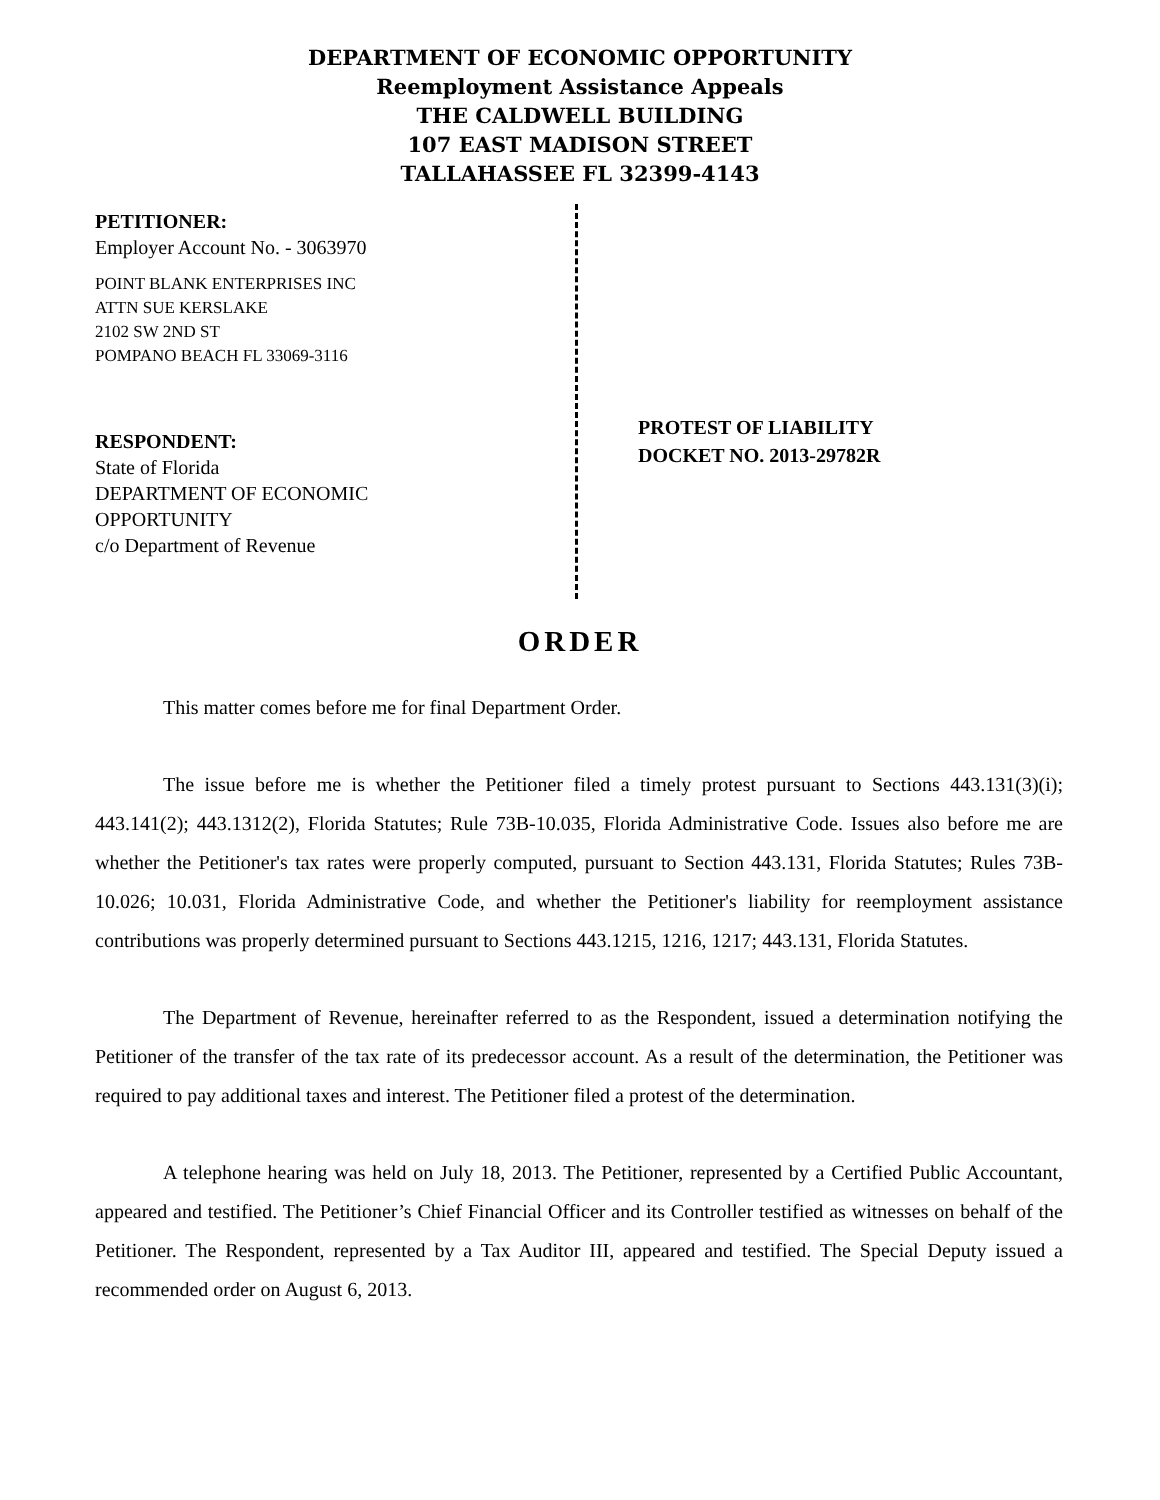DEPARTMENT OF ECONOMIC OPPORTUNITY
Reemployment Assistance Appeals
THE CALDWELL BUILDING
107 EAST MADISON STREET
TALLAHASSEE FL 32399-4143
PETITIONER:
Employer Account No. - 3063970
POINT BLANK ENTERPRISES INC
ATTN SUE KERSLAKE
2102 SW 2ND ST
POMPANO BEACH FL 33069-3116
RESPONDENT:
State of Florida
DEPARTMENT OF ECONOMIC
OPPORTUNITY
c/o Department of Revenue
PROTEST OF LIABILITY
DOCKET NO. 2013-29782R
ORDER
This matter comes before me for final Department Order.
The issue before me is whether the Petitioner filed a timely protest pursuant to Sections 443.131(3)(i); 443.141(2); 443.1312(2), Florida Statutes; Rule 73B-10.035, Florida Administrative Code. Issues also before me are whether the Petitioner's tax rates were properly computed, pursuant to Section 443.131, Florida Statutes; Rules 73B-10.026; 10.031, Florida Administrative Code, and whether the Petitioner's liability for reemployment assistance contributions was properly determined pursuant to Sections 443.1215, 1216, 1217; 443.131, Florida Statutes.
The Department of Revenue, hereinafter referred to as the Respondent, issued a determination notifying the Petitioner of the transfer of the tax rate of its predecessor account. As a result of the determination, the Petitioner was required to pay additional taxes and interest. The Petitioner filed a protest of the determination.
A telephone hearing was held on July 18, 2013. The Petitioner, represented by a Certified Public Accountant, appeared and testified. The Petitioner’s Chief Financial Officer and its Controller testified as witnesses on behalf of the Petitioner. The Respondent, represented by a Tax Auditor III, appeared and testified. The Special Deputy issued a recommended order on August 6, 2013.